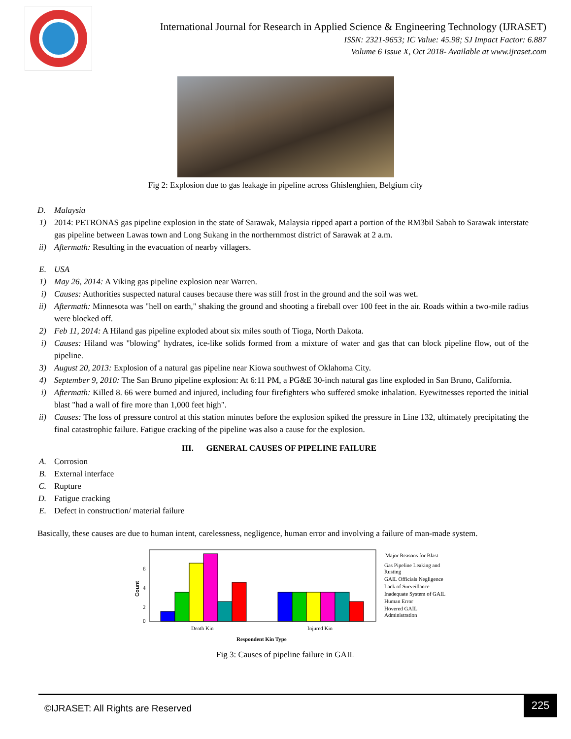International Journal for Research in Applied Science & Engineering Technology (IJRASET)
ISSN: 2321-9653; IC Value: 45.98; SJ Impact Factor: 6.887
Volume 6 Issue X, Oct 2018- Available at www.ijraset.com
Fig 2: Explosion due to gas leakage in pipeline across Ghislenghien, Belgium city
D. Malaysia
1) 2014: PETRONAS gas pipeline explosion in the state of Sarawak, Malaysia ripped apart a portion of the RM3bil Sabah to Sarawak interstate gas pipeline between Lawas town and Long Sukang in the northernmost district of Sarawak at 2 a.m.
ii) Aftermath: Resulting in the evacuation of nearby villagers.
E. USA
1) May 26, 2014: A Viking gas pipeline explosion near Warren.
i) Causes: Authorities suspected natural causes because there was still frost in the ground and the soil was wet.
ii) Aftermath: Minnesota was "hell on earth," shaking the ground and shooting a fireball over 100 feet in the air. Roads within a two-mile radius were blocked off.
2) Feb 11, 2014: A Hiland gas pipeline exploded about six miles south of Tioga, North Dakota.
i) Causes: Hiland was "blowing" hydrates, ice-like solids formed from a mixture of water and gas that can block pipeline flow, out of the pipeline.
3) August 20, 2013: Explosion of a natural gas pipeline near Kiowa southwest of Oklahoma City.
4) September 9, 2010: The San Bruno pipeline explosion: At 6:11 PM, a PG&E 30-inch natural gas line exploded in San Bruno, California.
i) Aftermath: Killed 8. 66 were burned and injured, including four firefighters who suffered smoke inhalation. Eyewitnesses reported the initial blast "had a wall of fire more than 1,000 feet high".
ii) Causes: The loss of pressure control at this station minutes before the explosion spiked the pressure in Line 132, ultimately precipitating the final catastrophic failure. Fatigue cracking of the pipeline was also a cause for the explosion.
III. GENERAL CAUSES OF PIPELINE FAILURE
A. Corrosion
B. External interface
C. Rupture
D. Fatigue cracking
E. Defect in construction/ material failure
Basically, these causes are due to human intent, carelessness, negligence, human error and involving a failure of man-made system.
6
4
2
0
Count
Death Kin
Injured Kin
Respondent Kin Type
Major Reasons for Blast
Gas Pipeline Leaking and
Rusting
GAIL Officials Negligence
Lack of Surveillance
Inadequate System of GAIL
Human Error
Hovered GAIL
Administration
Fig 3: Causes of pipeline failure in GAIL
225
©IJRASET: All Rights are Reserved